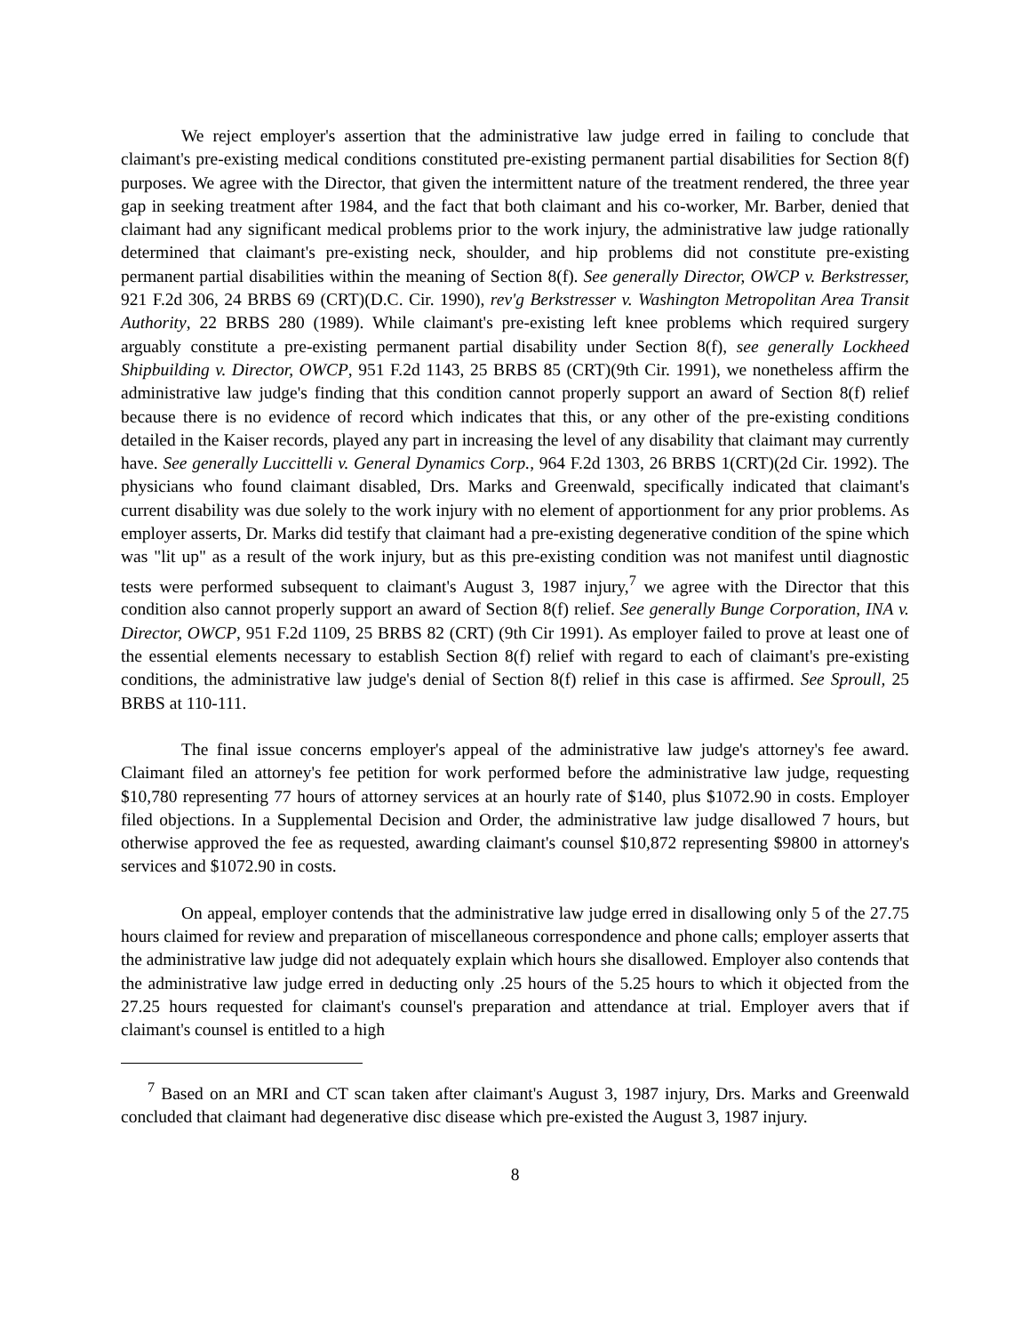We reject employer's assertion that the administrative law judge erred in failing to conclude that claimant's pre-existing medical conditions constituted pre-existing permanent partial disabilities for Section 8(f) purposes. We agree with the Director, that given the intermittent nature of the treatment rendered, the three year gap in seeking treatment after 1984, and the fact that both claimant and his co-worker, Mr. Barber, denied that claimant had any significant medical problems prior to the work injury, the administrative law judge rationally determined that claimant's pre-existing neck, shoulder, and hip problems did not constitute pre-existing permanent partial disabilities within the meaning of Section 8(f). See generally Director, OWCP v. Berkstresser, 921 F.2d 306, 24 BRBS 69 (CRT)(D.C. Cir. 1990), rev'g Berkstresser v. Washington Metropolitan Area Transit Authority, 22 BRBS 280 (1989). While claimant's pre-existing left knee problems which required surgery arguably constitute a pre-existing permanent partial disability under Section 8(f), see generally Lockheed Shipbuilding v. Director, OWCP, 951 F.2d 1143, 25 BRBS 85 (CRT)(9th Cir. 1991), we nonetheless affirm the administrative law judge's finding that this condition cannot properly support an award of Section 8(f) relief because there is no evidence of record which indicates that this, or any other of the pre-existing conditions detailed in the Kaiser records, played any part in increasing the level of any disability that claimant may currently have. See generally Luccittelli v. General Dynamics Corp., 964 F.2d 1303, 26 BRBS 1(CRT)(2d Cir. 1992). The physicians who found claimant disabled, Drs. Marks and Greenwald, specifically indicated that claimant's current disability was due solely to the work injury with no element of apportionment for any prior problems. As employer asserts, Dr. Marks did testify that claimant had a pre-existing degenerative condition of the spine which was "lit up" as a result of the work injury, but as this pre-existing condition was not manifest until diagnostic tests were performed subsequent to claimant's August 3, 1987 injury,<sup>7</sup> we agree with the Director that this condition also cannot properly support an award of Section 8(f) relief. See generally Bunge Corporation, INA v. Director, OWCP, 951 F.2d 1109, 25 BRBS 82 (CRT) (9th Cir 1991). As employer failed to prove at least one of the essential elements necessary to establish Section 8(f) relief with regard to each of claimant's pre-existing conditions, the administrative law judge's denial of Section 8(f) relief in this case is affirmed. See Sproull, 25 BRBS at 110-111.
The final issue concerns employer's appeal of the administrative law judge's attorney's fee award. Claimant filed an attorney's fee petition for work performed before the administrative law judge, requesting $10,780 representing 77 hours of attorney services at an hourly rate of $140, plus $1072.90 in costs. Employer filed objections. In a Supplemental Decision and Order, the administrative law judge disallowed 7 hours, but otherwise approved the fee as requested, awarding claimant's counsel $10,872 representing $9800 in attorney's services and $1072.90 in costs.
On appeal, employer contends that the administrative law judge erred in disallowing only 5 of the 27.75 hours claimed for review and preparation of miscellaneous correspondence and phone calls; employer asserts that the administrative law judge did not adequately explain which hours she disallowed. Employer also contends that the administrative law judge erred in deducting only .25 hours of the 5.25 hours to which it objected from the 27.25 hours requested for claimant's counsel's preparation and attendance at trial. Employer avers that if claimant's counsel is entitled to a high
<sup>7</sup> Based on an MRI and CT scan taken after claimant's August 3, 1987 injury, Drs. Marks and Greenwald concluded that claimant had degenerative disc disease which pre-existed the August 3, 1987 injury.
8